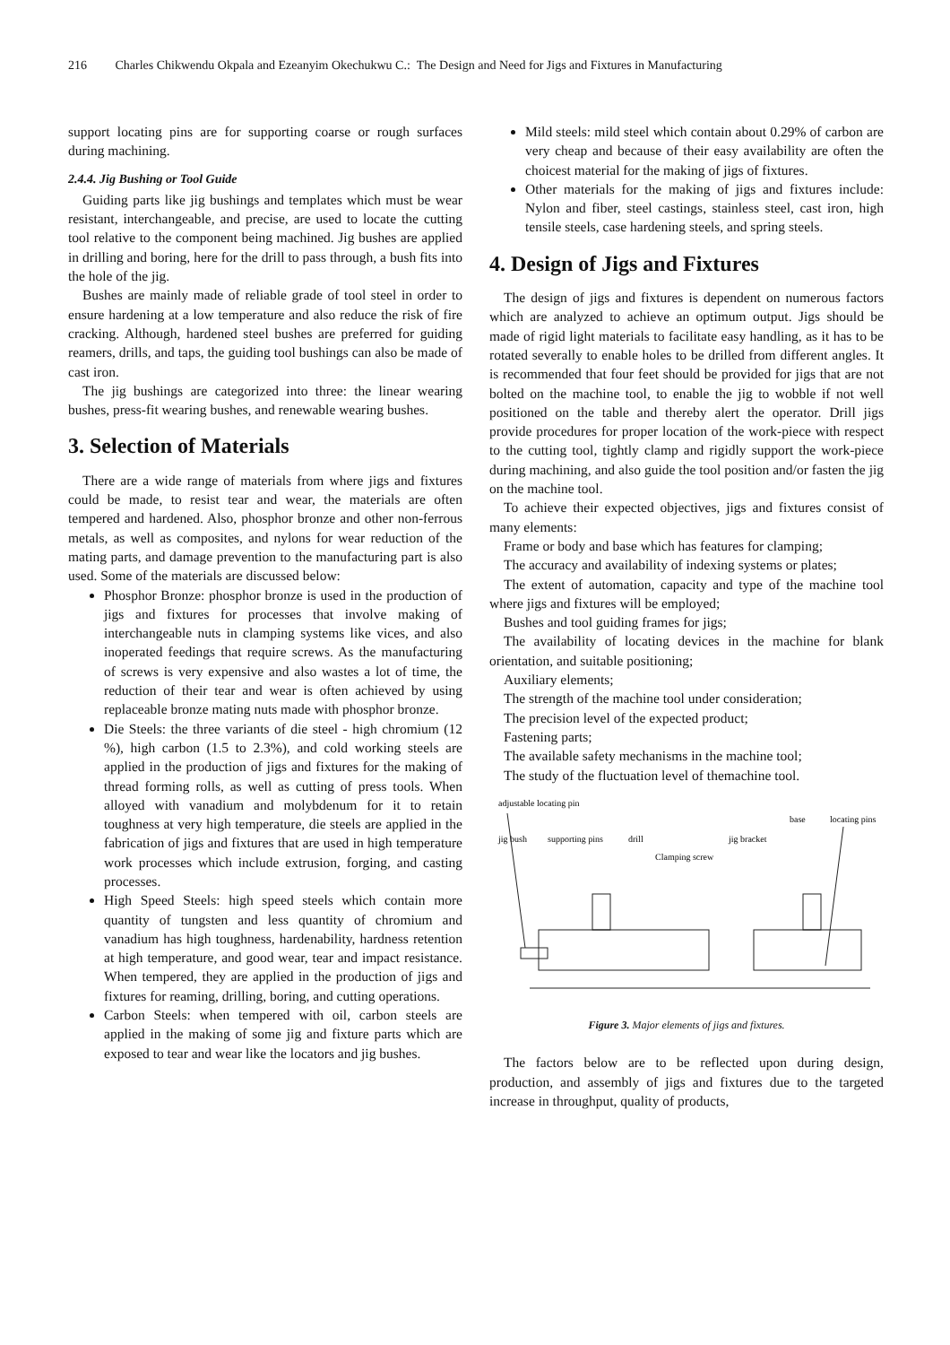216 Charles Chikwendu Okpala and Ezeanyim Okechukwu C.: The Design and Need for Jigs and Fixtures in Manufacturing
support locating pins are for supporting coarse or rough surfaces during machining.
2.4.4. Jig Bushing or Tool Guide
Guiding parts like jig bushings and templates which must be wear resistant, interchangeable, and precise, are used to locate the cutting tool relative to the component being machined. Jig bushes are applied in drilling and boring, here for the drill to pass through, a bush fits into the hole of the jig.
Bushes are mainly made of reliable grade of tool steel in order to ensure hardening at a low temperature and also reduce the risk of fire cracking. Although, hardened steel bushes are preferred for guiding reamers, drills, and taps, the guiding tool bushings can also be made of cast iron.
The jig bushings are categorized into three: the linear wearing bushes, press-fit wearing bushes, and renewable wearing bushes.
3. Selection of Materials
There are a wide range of materials from where jigs and fixtures could be made, to resist tear and wear, the materials are often tempered and hardened. Also, phosphor bronze and other non-ferrous metals, as well as composites, and nylons for wear reduction of the mating parts, and damage prevention to the manufacturing part is also used. Some of the materials are discussed below:
Phosphor Bronze: phosphor bronze is used in the production of jigs and fixtures for processes that involve making of interchangeable nuts in clamping systems like vices, and also inoperated feedings that require screws. As the manufacturing of screws is very expensive and also wastes a lot of time, the reduction of their tear and wear is often achieved by using replaceable bronze mating nuts made with phosphor bronze.
Die Steels: the three variants of die steel - high chromium (12 %), high carbon (1.5 to 2.3%), and cold working steels are applied in the production of jigs and fixtures for the making of thread forming rolls, as well as cutting of press tools. When alloyed with vanadium and molybdenum for it to retain toughness at very high temperature, die steels are applied in the fabrication of jigs and fixtures that are used in high temperature work processes which include extrusion, forging, and casting processes.
High Speed Steels: high speed steels which contain more quantity of tungsten and less quantity of chromium and vanadium has high toughness, hardenability, hardness retention at high temperature, and good wear, tear and impact resistance. When tempered, they are applied in the production of jigs and fixtures for reaming, drilling, boring, and cutting operations.
Carbon Steels: when tempered with oil, carbon steels are applied in the making of some jig and fixture parts which are exposed to tear and wear like the locators and jig bushes.
Mild steels: mild steel which contain about 0.29% of carbon are very cheap and because of their easy availability are often the choicest material for the making of jigs of fixtures.
Other materials for the making of jigs and fixtures include: Nylon and fiber, steel castings, stainless steel, cast iron, high tensile steels, case hardening steels, and spring steels.
4. Design of Jigs and Fixtures
The design of jigs and fixtures is dependent on numerous factors which are analyzed to achieve an optimum output. Jigs should be made of rigid light materials to facilitate easy handling, as it has to be rotated severally to enable holes to be drilled from different angles. It is recommended that four feet should be provided for jigs that are not bolted on the machine tool, to enable the jig to wobble if not well positioned on the table and thereby alert the operator. Drill jigs provide procedures for proper location of the work-piece with respect to the cutting tool, tightly clamp and rigidly support the work-piece during machining, and also guide the tool position and/or fasten the jig on the machine tool.
To achieve their expected objectives, jigs and fixtures consist of many elements:
Frame or body and base which has features for clamping;
The accuracy and availability of indexing systems or plates;
The extent of automation, capacity and type of the machine tool where jigs and fixtures will be employed;
Bushes and tool guiding frames for jigs;
The availability of locating devices in the machine for blank orientation, and suitable positioning;
Auxiliary elements;
The strength of the machine tool under consideration;
The precision level of the expected product;
Fastening parts;
The available safety mechanisms in the machine tool;
The study of the fluctuation level of themachine tool.
adjustable locating pin
base
locating pins
jig bush
supporting pins
drill
jig bracket
Clamping screw
Figure 3. Major elements of jigs and fixtures.
The factors below are to be reflected upon during design, production, and assembly of jigs and fixtures due to the targeted increase in throughput, quality of products,